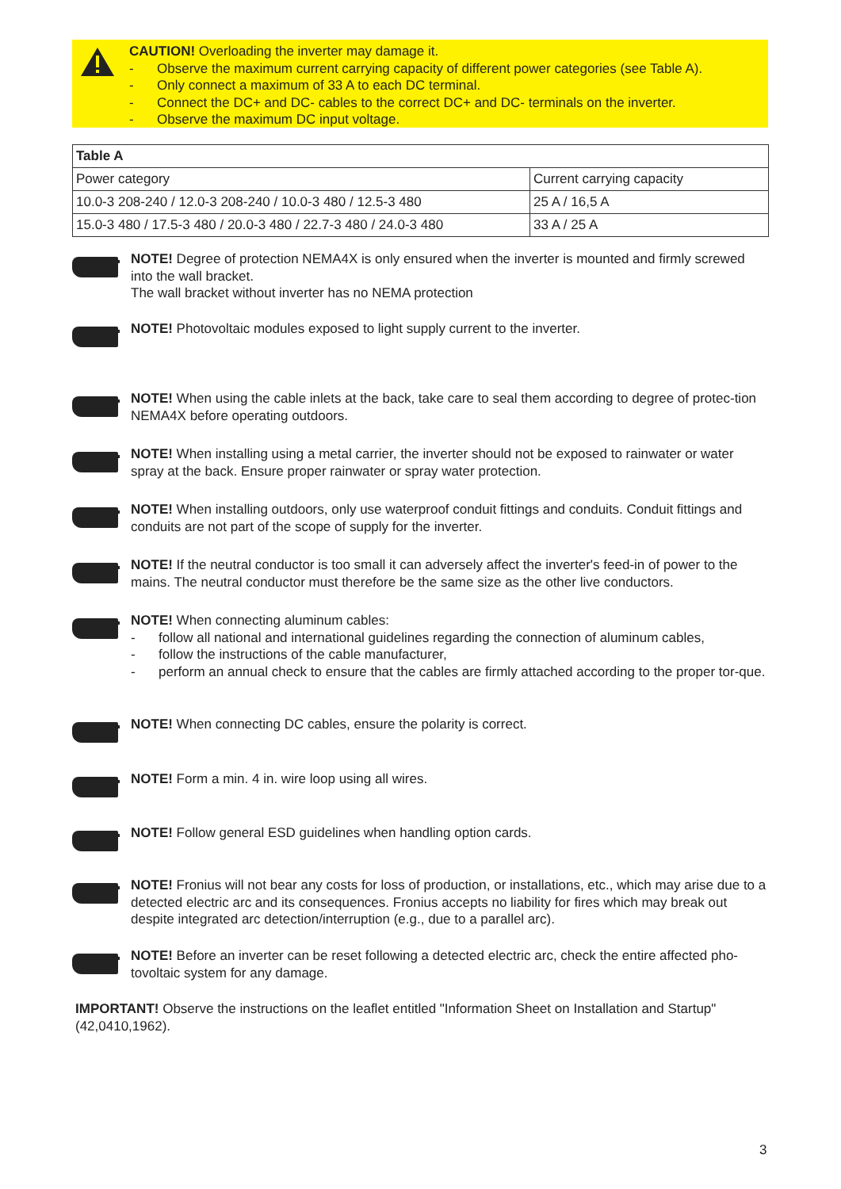CAUTION! Overloading the inverter may damage it.
- Observe the maximum current carrying capacity of different power categories (see Table A).
- Only connect a maximum of 33 A to each DC terminal.
- Connect the DC+ and DC- cables to the correct DC+ and DC- terminals on the inverter.
- Observe the maximum DC input voltage.
| Table A | |
| --- | --- |
| Power category | Current carrying capacity |
| 10.0-3 208-240 / 12.0-3 208-240 / 10.0-3 480 / 12.5-3 480 | 25 A / 16,5 A |
| 15.0-3 480 / 17.5-3 480 / 20.0-3 480 / 22.7-3 480 / 24.0-3 480 | 33 A / 25 A |
NOTE! Degree of protection NEMA4X is only ensured when the inverter is mounted and firmly screwed into the wall bracket.
The wall bracket without inverter has no NEMA protection
NOTE! Photovoltaic modules exposed to light supply current to the inverter.
NOTE! When using the cable inlets at the back, take care to seal them according to degree of protec-tion NEMA4X before operating outdoors.
NOTE! When installing using a metal carrier, the inverter should not be exposed to rainwater or water spray at the back. Ensure proper rainwater or spray water protection.
NOTE! When installing outdoors, only use waterproof conduit fittings and conduits. Conduit fittings and conduits are not part of the scope of supply for the inverter.
NOTE! If the neutral conductor is too small it can adversely affect the inverter's feed-in of power to the mains. The neutral conductor must therefore be the same size as the other live conductors.
NOTE! When connecting aluminum cables:
- follow all national and international guidelines regarding the connection of aluminum cables,
- follow the instructions of the cable manufacturer,
- perform an annual check to ensure that the cables are firmly attached according to the proper tor-que.
NOTE! When connecting DC cables, ensure the polarity is correct.
NOTE! Form a min. 4 in. wire loop using all wires.
NOTE! Follow general ESD guidelines when handling option cards.
NOTE! Fronius will not bear any costs for loss of production, or installations, etc., which may arise due to a detected electric arc and its consequences. Fronius accepts no liability for fires which may break out despite integrated arc detection/interruption (e.g., due to a parallel arc).
NOTE! Before an inverter can be reset following a detected electric arc, check the entire affected pho-tovoltaic system for any damage.
IMPORTANT! Observe the instructions on the leaflet entitled "Information Sheet on Installation and Startup" (42,0410,1962).
3